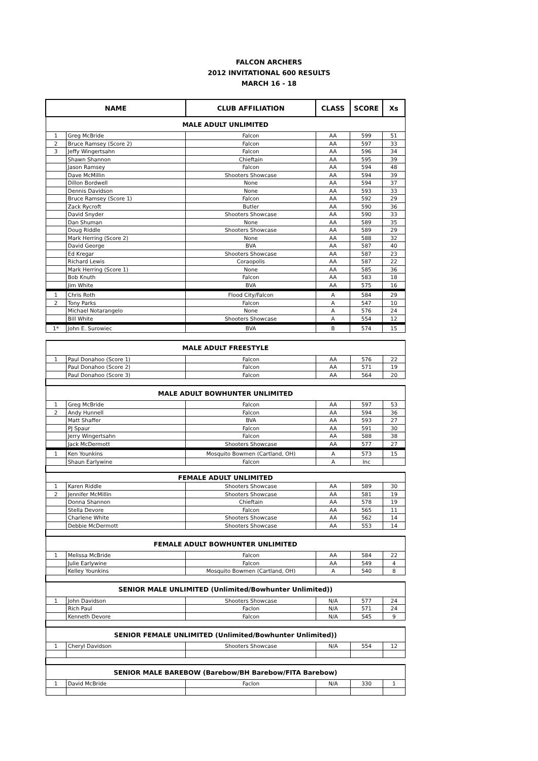FALCON ARCHERS
2012 INVITATIONAL 600 RESULTS
MARCH 16 - 18
| NAME | | CLUB AFFILIATION | CLASS | SCORE | Xs |
| --- | --- | --- | --- | --- | --- |
| MALE ADULT UNLIMITED | | | | | |
| 1 | Greg McBride | Falcon | AA | 599 | 51 |
| 2 | Bruce Ramsey (Score 2) | Falcon | AA | 597 | 33 |
| 3 | Jeffy Wingertsahn | Falcon | AA | 596 | 34 |
| | Shawn Shannon | Chieftain | AA | 595 | 39 |
| | Jason Ramsey | Falcon | AA | 594 | 48 |
| | Dave McMillin | Shooters Showcase | AA | 594 | 39 |
| | Dillon Bordwell | None | AA | 594 | 37 |
| | Dennis Davidson | None | AA | 593 | 33 |
| | Bruce Ramsey (Score 1) | Falcon | AA | 592 | 29 |
| | Zack Rycroft | Butler | AA | 590 | 36 |
| | David Snyder | Shooters Showcase | AA | 590 | 33 |
| | Dan Shuman | None | AA | 589 | 35 |
| | Doug Riddle | Shooters Showcase | AA | 589 | 29 |
| | Mark Herring (Score 2) | None | AA | 588 | 32 |
| | David George | BVA | AA | 587 | 40 |
| | Ed Kregar | Shooters Showcase | AA | 587 | 23 |
| | Richard Lewis | Coraopolis | AA | 587 | 22 |
| | Mark Herring (Score 1) | None | AA | 585 | 36 |
| | Bob Knuth | Falcon | AA | 583 | 18 |
| | Jim White | BVA | AA | 575 | 16 |
| 1 | Chris Roth | Flood City/Falcon | A | 584 | 29 |
| 2 | Tony Parks | Falcon | A | 547 | 10 |
| | Michael Notarangelo | None | A | 576 | 24 |
| | Bill White | Shooters Showcase | A | 554 | 12 |
| 1* | John E. Surowiec | BVA | B | 574 | 15 |
| MALE ADULT FREESTYLE | | | | | |
| 1 | Paul Donahoo (Score 1) | Falcon | AA | 576 | 22 |
| | Paul Donahoo (Score 2) | Falcon | AA | 571 | 19 |
| | Paul Donahoo (Score 3) | Falcon | AA | 564 | 20 |
| MALE ADULT BOWHUNTER UNLIMITED | | | | | |
| 1 | Greg McBride | Falcon | AA | 597 | 53 |
| 2 | Andy Hunnell | Falcon | AA | 594 | 36 |
| | Matt Shaffer | BVA | AA | 593 | 27 |
| | PJ Spaur | Falcon | AA | 591 | 30 |
| | Jerry Wingertsahn | Falcon | AA | 588 | 38 |
| | Jack McDermott | Shooters Showcase | AA | 577 | 27 |
| 1 | Ken Younkins | Mosquito Bowmen (Cartland, OH) | A | 573 | 15 |
| | Shaun Earlywine | Falcon | A | Inc | |
| FEMALE ADULT UNLIMITED | | | | | |
| 1 | Karen Riddle | Shooters Showcase | AA | 589 | 30 |
| 2 | Jennifer McMillin | Shooters Showcase | AA | 581 | 19 |
| | Donna Shannon | Chieftain | AA | 578 | 19 |
| | Stella Devore | Falcon | AA | 565 | 11 |
| | Charlene White | Shooters Showcase | AA | 562 | 14 |
| | Debbie McDermott | Shooters Showcase | AA | 553 | 14 |
| FEMALE ADULT BOWHUNTER UNLIMITED | | | | | |
| 1 | Melissa McBride | Falcon | AA | 584 | 22 |
| | Julie Earlywine | Falcon | AA | 549 | 4 |
| | Kelley Younkins | Mosquito Bowmen (Cartland, OH) | A | 540 | 8 |
| SENIOR MALE UNLIMITED (Unlimited/Bowhunter Unlimited)) | | | | | |
| 1 | John Davidson | Shooters Showcase | N/A | 577 | 24 |
| | Rich Paul | Faclon | N/A | 571 | 24 |
| | Kenneth Devore | Falcon | N/A | 545 | 9 |
| SENIOR FEMALE UNLIMITED (Unlimited/Bowhunter Unlimited)) | | | | | |
| 1 | Cheryl Davidson | Shooters Showcase | N/A | 554 | 12 |
| SENIOR MALE BAREBOW (Barebow/BH Barebow/FITA Barebow) | | | | | |
| 1 | David McBride | Faclon | N/A | 330 | 1 |